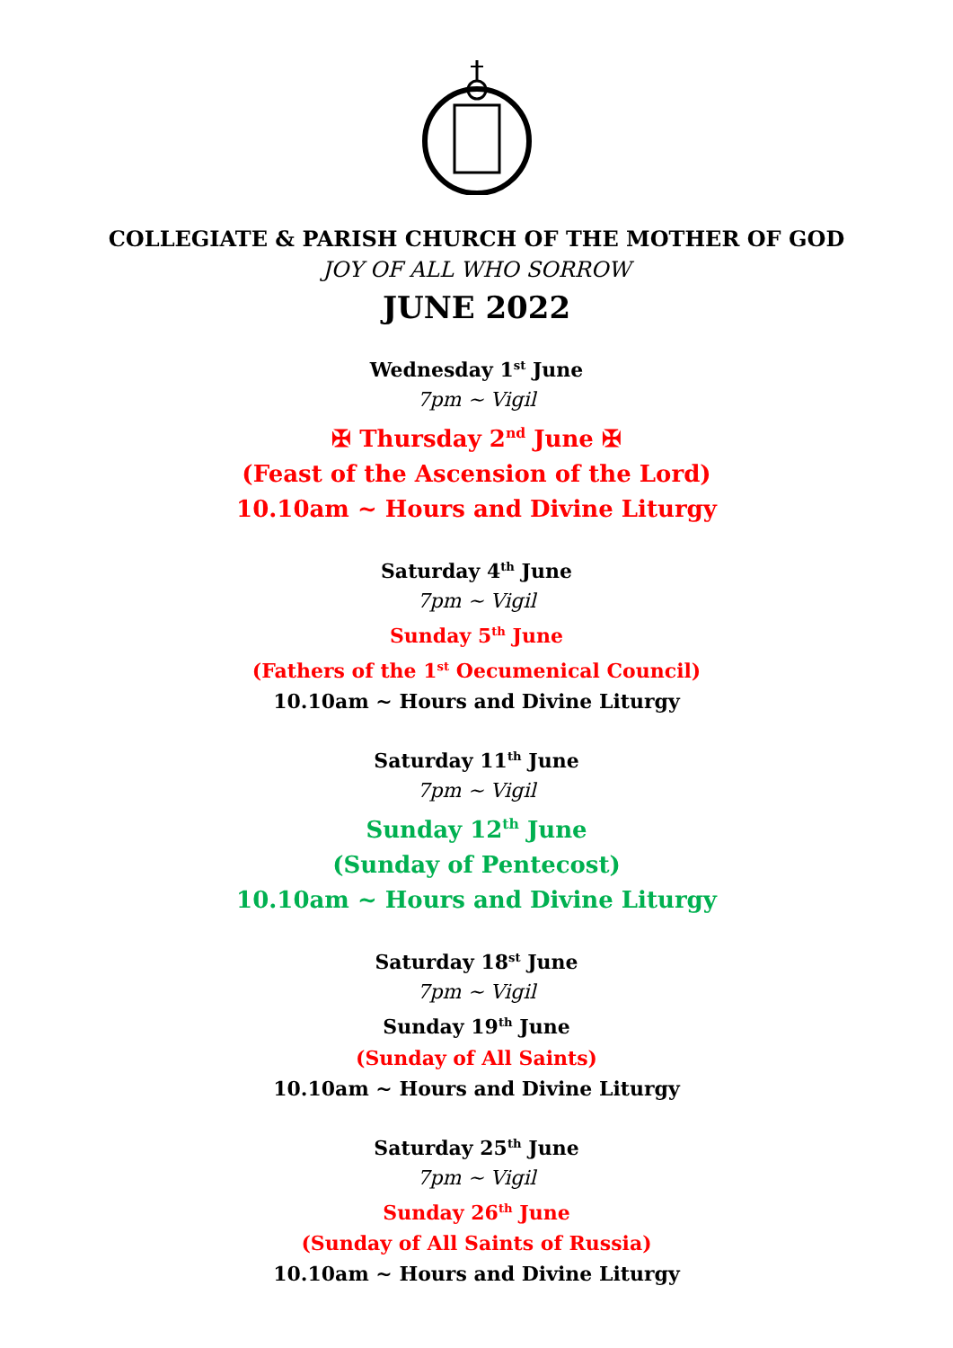COLLEGIATE & PARISH CHURCH OF THE MOTHER OF GOD
JOY OF ALL WHO SORROW
JUNE 2022
Wednesday 1<sup>st</sup> June
7pm ~ Vigil
✠ Thursday 2<sup>nd</sup> June ✠
(Feast of the Ascension of the Lord)
10.10am ~ Hours and Divine Liturgy
Saturday 4<sup>th</sup> June
7pm ~ Vigil
Sunday 5<sup>th</sup> June
(Fathers of the 1<sup>st</sup> Oecumenical Council)
10.10am ~ Hours and Divine Liturgy
Saturday 11<sup>th</sup> June
7pm ~ Vigil
Sunday 12<sup>th</sup> June
(Sunday of Pentecost)
10.10am ~ Hours and Divine Liturgy
Saturday 18<sup>st</sup> June
7pm ~ Vigil
Sunday 19<sup>th</sup> June
(Sunday of All Saints)
10.10am ~ Hours and Divine Liturgy
Saturday 25<sup>th</sup> June
7pm ~ Vigil
Sunday 26<sup>th</sup> June
(Sunday of All Saints of Russia)
10.10am ~ Hours and Divine Liturgy